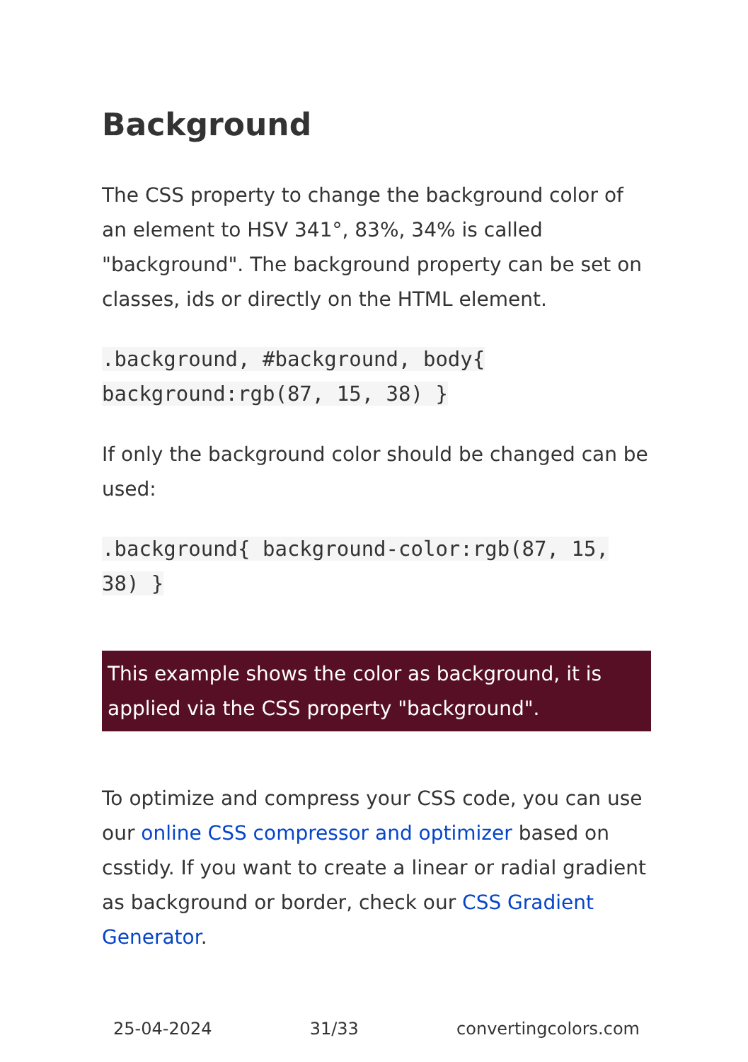Background
The CSS property to change the background color of an element to HSV 341°, 83%, 34% is called "background". The background property can be set on classes, ids or directly on the HTML element.
.background, #background, body{ background:rgb(87, 15, 38) }
If only the background color should be changed can be used:
.background{ background-color:rgb(87, 15, 38) }
This example shows the color as background, it is applied via the CSS property "background".
To optimize and compress your CSS code, you can use our online CSS compressor and optimizer based on csstidy. If you want to create a linear or radial gradient as background or border, check our CSS Gradient Generator.
25-04-2024 31/33 convertingcolors.com